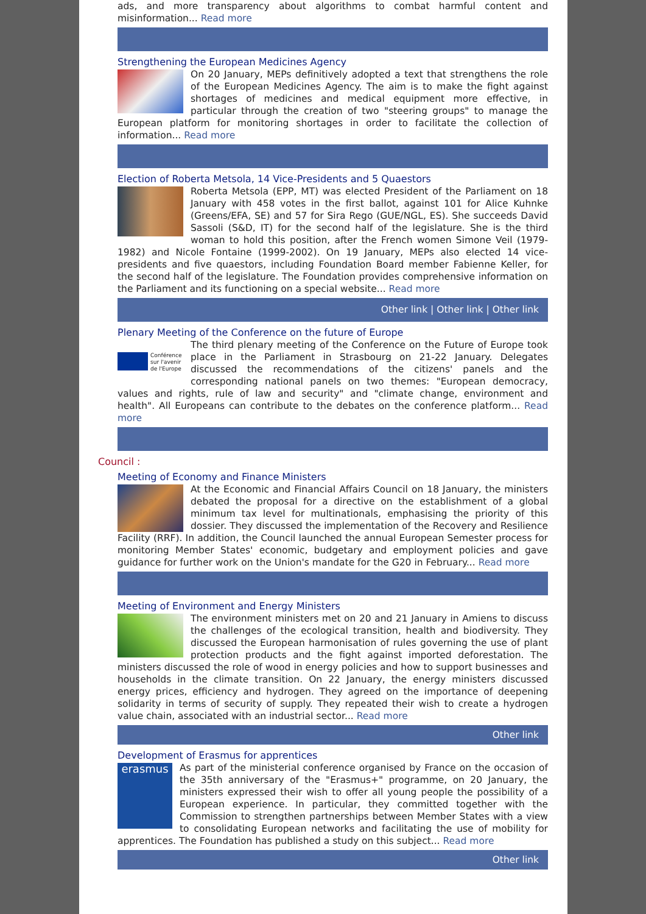ads, and more transparency about algorithms to combat harmful content and misinformation... Read more
Strengthening the European Medicines Agency
On 20 January, MEPs definitively adopted a text that strengthens the role of the European Medicines Agency. The aim is to make the fight against shortages of medicines and medical equipment more effective, in particular through the creation of two "steering groups" to manage the European platform for monitoring shortages in order to facilitate the collection of information... Read more
Election of Roberta Metsola, 14 Vice-Presidents and 5 Quaestors
Roberta Metsola (EPP, MT) was elected President of the Parliament on 18 January with 458 votes in the first ballot, against 101 for Alice Kuhnke (Greens/EFA, SE) and 57 for Sira Rego (GUE/NGL, ES). She succeeds David Sassoli (S&D, IT) for the second half of the legislature. She is the third woman to hold this position, after the French women Simone Veil (1979-1982) and Nicole Fontaine (1999-2002). On 19 January, MEPs also elected 14 vice-presidents and five quaestors, including Foundation Board member Fabienne Keller, for the second half of the legislature. The Foundation provides comprehensive information on the Parliament and its functioning on a special website... Read more
Other link | Other link | Other link
Plenary Meeting of the Conference on the future of Europe
Conférence sur l'avenir de l'Europe
The third plenary meeting of the Conference on the Future of Europe took place in the Parliament in Strasbourg on 21-22 January. Delegates discussed the recommendations of the citizens' panels and the corresponding national panels on two themes: "European democracy, values and rights, rule of law and security" and "climate change, environment and health". All Europeans can contribute to the debates on the conference platform... Read more
Council :
Meeting of Economy and Finance Ministers
At the Economic and Financial Affairs Council on 18 January, the ministers debated the proposal for a directive on the establishment of a global minimum tax level for multinationals, emphasising the priority of this dossier. They discussed the implementation of the Recovery and Resilience Facility (RRF). In addition, the Council launched the annual European Semester process for monitoring Member States' economic, budgetary and employment policies and gave guidance for further work on the Union's mandate for the G20 in February... Read more
Meeting of Environment and Energy Ministers
The environment ministers met on 20 and 21 January in Amiens to discuss the challenges of the ecological transition, health and biodiversity. They discussed the European harmonisation of rules governing the use of plant protection products and the fight against imported deforestation. The ministers discussed the role of wood in energy policies and how to support businesses and households in the climate transition. On 22 January, the energy ministers discussed energy prices, efficiency and hydrogen. They agreed on the importance of deepening solidarity in terms of security of supply. They repeated their wish to create a hydrogen value chain, associated with an industrial sector... Read more
Other link
Development of Erasmus for apprentices
erasmus
As part of the ministerial conference organised by France on the occasion of the 35th anniversary of the "Erasmus+" programme, on 20 January, the ministers expressed their wish to offer all young people the possibility of a European experience. In particular, they committed together with the Commission to strengthen partnerships between Member States with a view to consolidating European networks and facilitating the use of mobility for apprentices. The Foundation has published a study on this subject... Read more
Other link